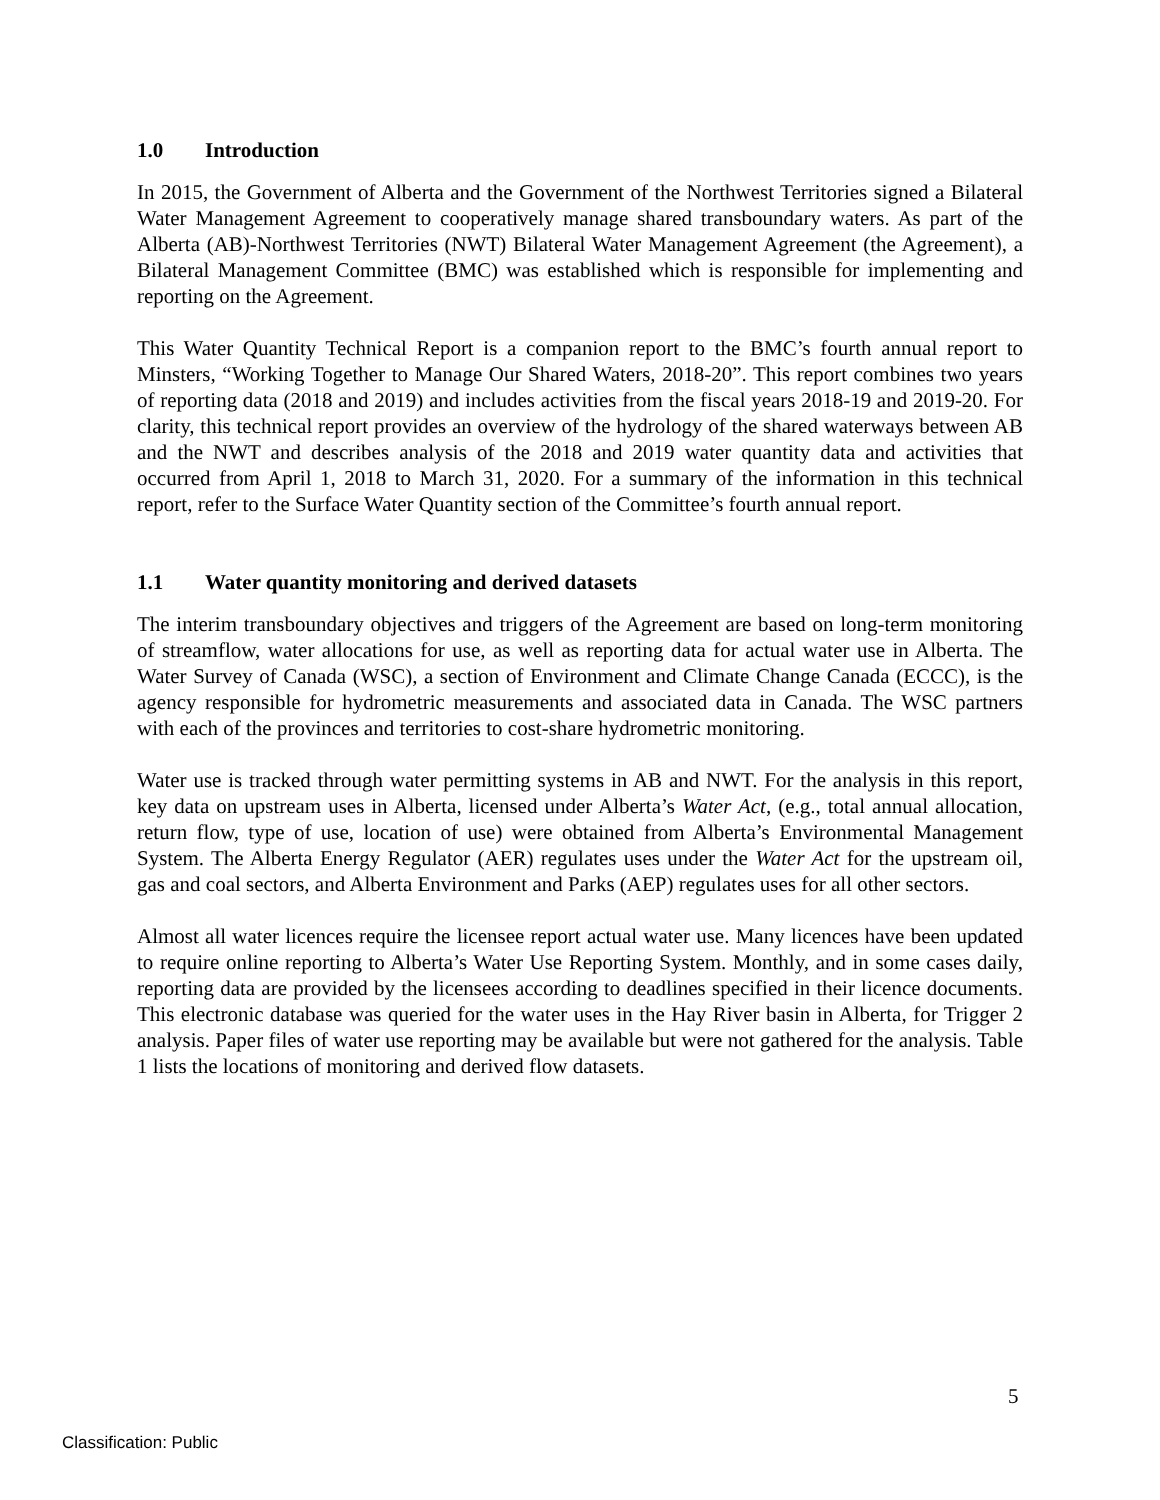1.0 Introduction
In 2015, the Government of Alberta and the Government of the Northwest Territories signed a Bilateral Water Management Agreement to cooperatively manage shared transboundary waters. As part of the Alberta (AB)-Northwest Territories (NWT) Bilateral Water Management Agreement (the Agreement), a Bilateral Management Committee (BMC) was established which is responsible for implementing and reporting on the Agreement.
This Water Quantity Technical Report is a companion report to the BMC’s fourth annual report to Minsters, “Working Together to Manage Our Shared Waters, 2018-20”. This report combines two years of reporting data (2018 and 2019) and includes activities from the fiscal years 2018-19 and 2019-20. For clarity, this technical report provides an overview of the hydrology of the shared waterways between AB and the NWT and describes analysis of the 2018 and 2019 water quantity data and activities that occurred from April 1, 2018 to March 31, 2020. For a summary of the information in this technical report, refer to the Surface Water Quantity section of the Committee’s fourth annual report.
1.1 Water quantity monitoring and derived datasets
The interim transboundary objectives and triggers of the Agreement are based on long-term monitoring of streamflow, water allocations for use, as well as reporting data for actual water use in Alberta. The Water Survey of Canada (WSC), a section of Environment and Climate Change Canada (ECCC), is the agency responsible for hydrometric measurements and associated data in Canada. The WSC partners with each of the provinces and territories to cost-share hydrometric monitoring.
Water use is tracked through water permitting systems in AB and NWT. For the analysis in this report, key data on upstream uses in Alberta, licensed under Alberta’s Water Act, (e.g., total annual allocation, return flow, type of use, location of use) were obtained from Alberta’s Environmental Management System. The Alberta Energy Regulator (AER) regulates uses under the Water Act for the upstream oil, gas and coal sectors, and Alberta Environment and Parks (AEP) regulates uses for all other sectors.
Almost all water licences require the licensee report actual water use. Many licences have been updated to require online reporting to Alberta’s Water Use Reporting System. Monthly, and in some cases daily, reporting data are provided by the licensees according to deadlines specified in their licence documents. This electronic database was queried for the water uses in the Hay River basin in Alberta, for Trigger 2 analysis. Paper files of water use reporting may be available but were not gathered for the analysis. Table 1 lists the locations of monitoring and derived flow datasets.
5
Classification: Public